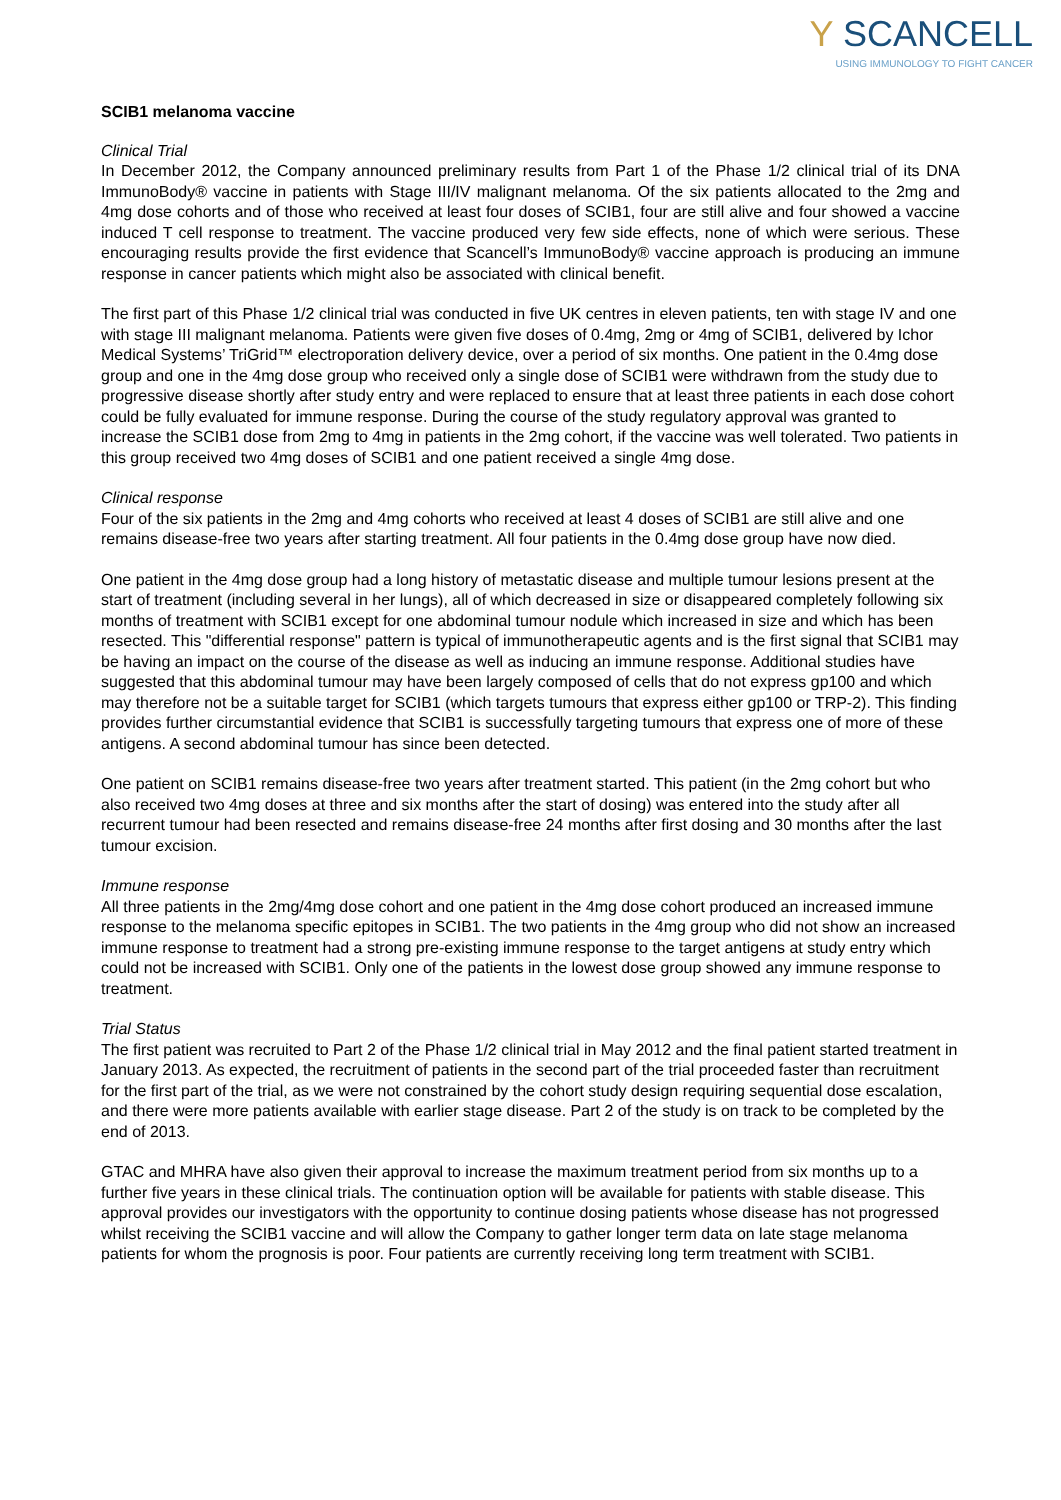Y SCANCELL
USING IMMUNOLOGY TO FIGHT CANCER
SCIB1 melanoma vaccine
Clinical Trial
In December 2012, the Company announced preliminary results from Part 1 of the Phase 1/2 clinical trial of its DNA ImmunoBody® vaccine in patients with Stage III/IV malignant melanoma. Of the six patients allocated to the 2mg and 4mg dose cohorts and of those who received at least four doses of SCIB1, four are still alive and four showed a vaccine induced T cell response to treatment. The vaccine produced very few side effects, none of which were serious. These encouraging results provide the first evidence that Scancell’s ImmunoBody® vaccine approach is producing an immune response in cancer patients which might also be associated with clinical benefit.
The first part of this Phase 1/2 clinical trial was conducted in five UK centres in eleven patients, ten with stage IV and one with stage III malignant melanoma. Patients were given five doses of 0.4mg, 2mg or 4mg of SCIB1, delivered by Ichor Medical Systems’ TriGrid™ electroporation delivery device, over a period of six months. One patient in the 0.4mg dose group and one in the 4mg dose group who received only a single dose of SCIB1 were withdrawn from the study due to progressive disease shortly after study entry and were replaced to ensure that at least three patients in each dose cohort could be fully evaluated for immune response. During the course of the study regulatory approval was granted to increase the SCIB1 dose from 2mg to 4mg in patients in the 2mg cohort, if the vaccine was well tolerated. Two patients in this group received two 4mg doses of SCIB1 and one patient received a single 4mg dose.
Clinical response
Four of the six patients in the 2mg and 4mg cohorts who received at least 4 doses of SCIB1 are still alive and one remains disease-free two years after starting treatment. All four patients in the 0.4mg dose group have now died.
One patient in the 4mg dose group had a long history of metastatic disease and multiple tumour lesions present at the start of treatment (including several in her lungs), all of which decreased in size or disappeared completely following six months of treatment with SCIB1 except for one abdominal tumour nodule which increased in size and which has been resected. This "differential response" pattern is typical of immunotherapeutic agents and is the first signal that SCIB1 may be having an impact on the course of the disease as well as inducing an immune response. Additional studies have suggested that this abdominal tumour may have been largely composed of cells that do not express gp100 and which may therefore not be a suitable target for SCIB1 (which targets tumours that express either gp100 or TRP-2). This finding provides further circumstantial evidence that SCIB1 is successfully targeting tumours that express one of more of these antigens. A second abdominal tumour has since been detected.
One patient on SCIB1 remains disease-free two years after treatment started. This patient (in the 2mg cohort but who also received two 4mg doses at three and six months after the start of dosing) was entered into the study after all recurrent tumour had been resected and remains disease-free 24 months after first dosing and 30 months after the last tumour excision.
Immune response
All three patients in the 2mg/4mg dose cohort and one patient in the 4mg dose cohort produced an increased immune response to the melanoma specific epitopes in SCIB1. The two patients in the 4mg group who did not show an increased immune response to treatment had a strong pre-existing immune response to the target antigens at study entry which could not be increased with SCIB1. Only one of the patients in the lowest dose group showed any immune response to treatment.
Trial Status
The first patient was recruited to Part 2 of the Phase 1/2 clinical trial in May 2012 and the final patient started treatment in January 2013. As expected, the recruitment of patients in the second part of the trial proceeded faster than recruitment for the first part of the trial, as we were not constrained by the cohort study design requiring sequential dose escalation, and there were more patients available with earlier stage disease. Part 2 of the study is on track to be completed by the end of 2013.
GTAC and MHRA have also given their approval to increase the maximum treatment period from six months up to a further five years in these clinical trials. The continuation option will be available for patients with stable disease. This approval provides our investigators with the opportunity to continue dosing patients whose disease has not progressed whilst receiving the SCIB1 vaccine and will allow the Company to gather longer term data on late stage melanoma patients for whom the prognosis is poor. Four patients are currently receiving long term treatment with SCIB1.